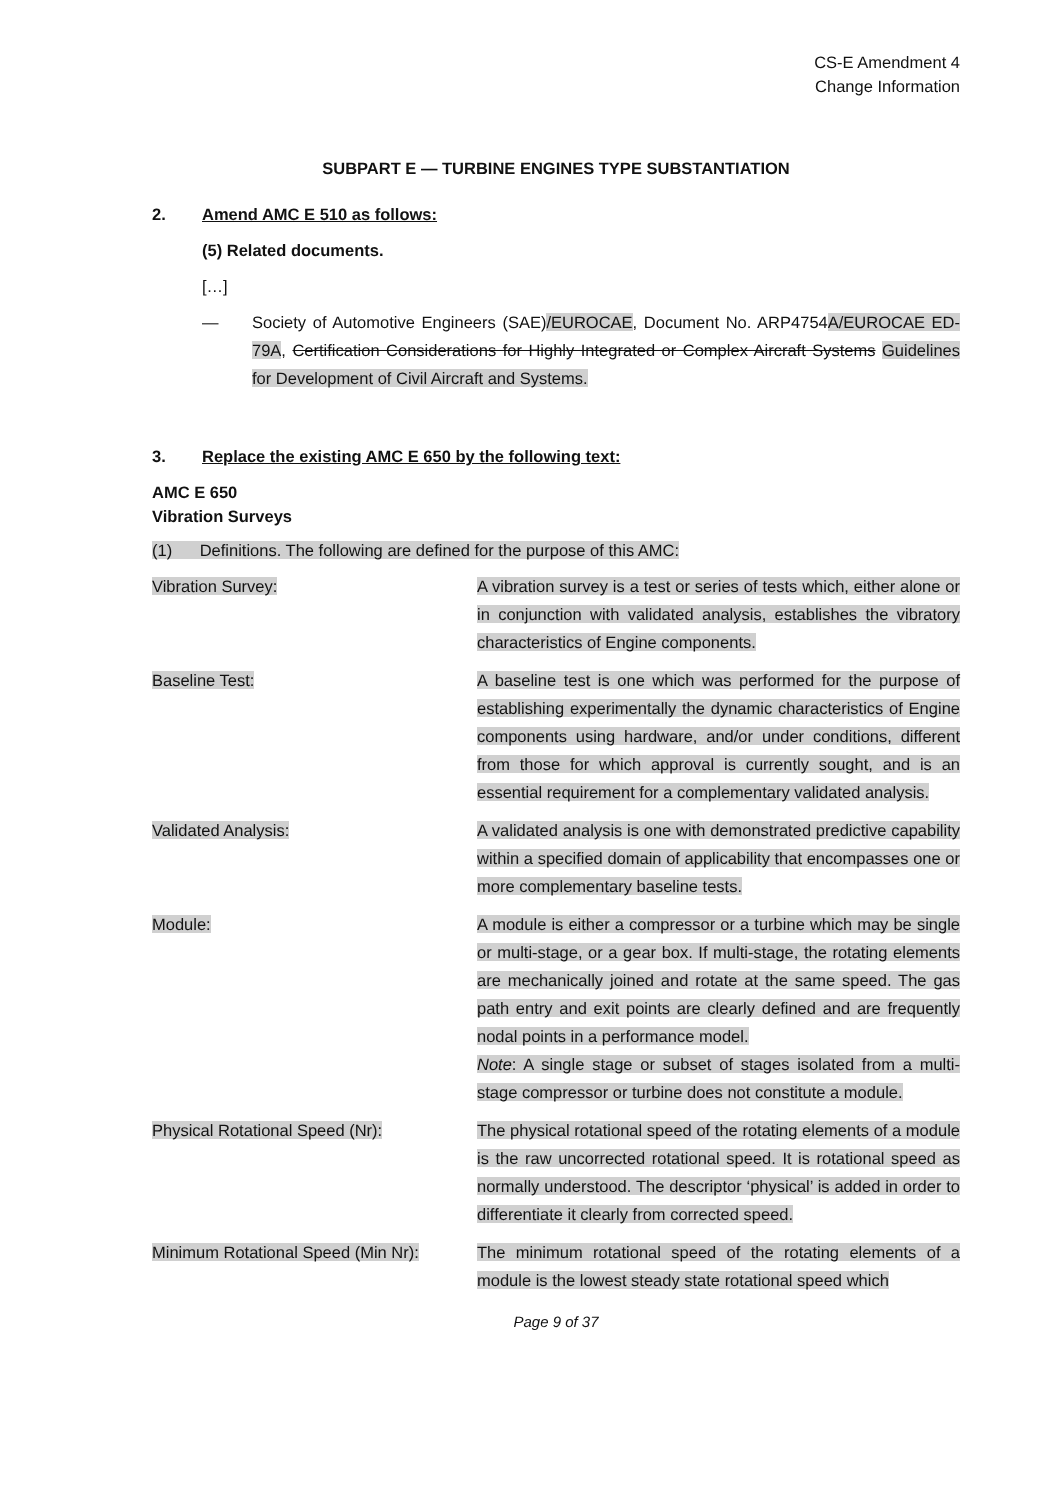CS-E Amendment 4
Change Information
SUBPART E — TURBINE ENGINES TYPE SUBSTANTIATION
2. Amend AMC E 510 as follows:
(5) Related documents.
[…]
— Society of Automotive Engineers (SAE)/EUROCAE, Document No. ARP4754A/EUROCAE ED-79A, Certification Considerations for Highly Integrated or Complex Aircraft Systems Guidelines for Development of Civil Aircraft and Systems.
3. Replace the existing AMC E 650 by the following text:
AMC E 650
Vibration Surveys
(1) Definitions. The following are defined for the purpose of this AMC:
| Vibration Survey: | A vibration survey is a test or series of tests which, either alone or in conjunction with validated analysis, establishes the vibratory characteristics of Engine components. |
| Baseline Test: | A baseline test is one which was performed for the purpose of establishing experimentally the dynamic characteristics of Engine components using hardware, and/or under conditions, different from those for which approval is currently sought, and is an essential requirement for a complementary validated analysis. |
| Validated Analysis: | A validated analysis is one with demonstrated predictive capability within a specified domain of applicability that encompasses one or more complementary baseline tests. |
| Module: | A module is either a compressor or a turbine which may be single or multi-stage, or a gear box. If multi-stage, the rotating elements are mechanically joined and rotate at the same speed. The gas path entry and exit points are clearly defined and are frequently nodal points in a performance model. Note : A single stage or subset of stages isolated from a multi-stage compressor or turbine does not constitute a module. |
| Physical Rotational Speed (Nr): | The physical rotational speed of the rotating elements of a module is the raw uncorrected rotational speed. It is rotational speed as normally understood. The descriptor ‘physical’ is added in order to differentiate it clearly from corrected speed. |
| Minimum Rotational Speed (Min Nr): | The minimum rotational speed of the rotating elements of a module is the lowest steady state rotational speed which |
Page 9 of 37